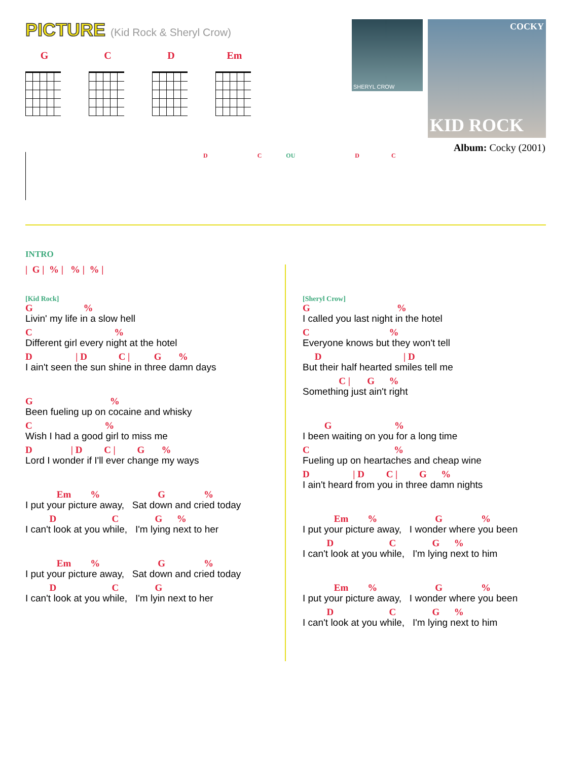PICTURE
(Kid Rock & Sheryl Crow)
G C D Em
SHERYL CROW
COCKY
KID ROCK
Album: Cocky (2001)
D C OU D C
INTRO
| G | % | % | % |
[Kid Rock]
G %
Livin' my life in a slow hell
C %
Different girl every night at the hotel
D | D C | G %
I ain't seen the sun shine in three damn days
G %
Been fueling up on cocaine and whisky
C %
Wish I had a good girl to miss me
D | D C | G %
Lord I wonder if I'll ever change my ways
Em % G %
I put your picture away, Sat down and cried today
D C G %
I can't look at you while, I'm lying next to her
Em % G %
I put your picture away, Sat down and cried today
D C G
I can't look at you while, I'm lyin next to her
[Sheryl Crow]
G %
I called you last night in the hotel
C %
Everyone knows but they won't tell
D | D
But their half hearted smiles tell me
C | G %
Something just ain't right
G %
I been waiting on you for a long time
C %
Fueling up on heartaches and cheap wine
D | D C | G %
I ain't heard from you in three damn nights
Em % G %
I put your picture away, I wonder where you been
D C G %
I can't look at you while, I'm lying next to him
Em % G %
I put your picture away, I wonder where you been
D C G %
I can't look at you while, I'm lying next to him